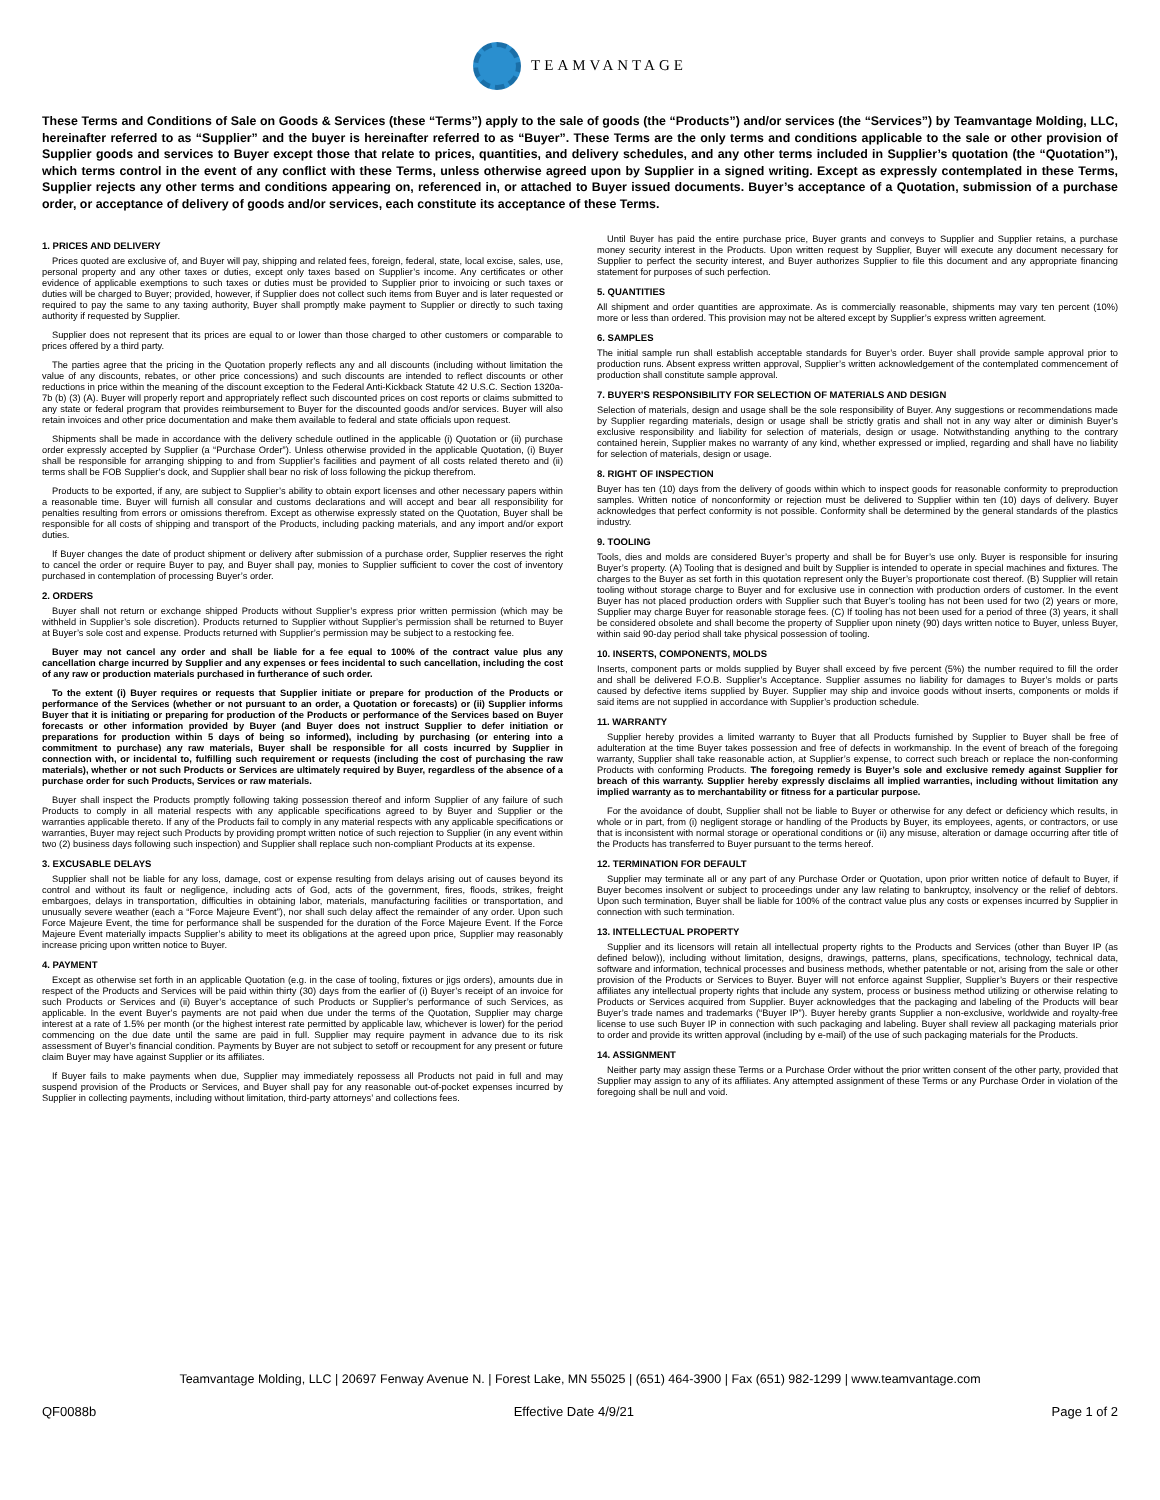TEAMVANTAGE
These Terms and Conditions of Sale on Goods & Services (these “Terms”) apply to the sale of goods (the “Products”) and/or services (the “Services”) by Teamvantage Molding, LLC, hereinafter referred to as “Supplier” and the buyer is hereinafter referred to as “Buyer”. These Terms are the only terms and conditions applicable to the sale or other provision of Supplier goods and services to Buyer except those that relate to prices, quantities, and delivery schedules, and any other terms included in Supplier’s quotation (the “Quotation”), which terms control in the event of any conflict with these Terms, unless otherwise agreed upon by Supplier in a signed writing. Except as expressly contemplated in these Terms, Supplier rejects any other terms and conditions appearing on, referenced in, or attached to Buyer issued documents. Buyer’s acceptance of a Quotation, submission of a purchase order, or acceptance of delivery of goods and/or services, each constitute its acceptance of these Terms.
1. PRICES AND DELIVERY
Prices quoted are exclusive of, and Buyer will pay, shipping and related fees, foreign, federal, state, local excise, sales, use, personal property and any other taxes or duties, except only taxes based on Supplier’s income. Any certificates or other evidence of applicable exemptions to such taxes or duties must be provided to Supplier prior to invoicing or such taxes or duties will be charged to Buyer; provided, however, if Supplier does not collect such items from Buyer and is later requested or required to pay the same to any taxing authority, Buyer shall promptly make payment to Supplier or directly to such taxing authority if requested by Supplier.
Supplier does not represent that its prices are equal to or lower than those charged to other customers or comparable to prices offered by a third party.
The parties agree that the pricing in the Quotation properly reflects any and all discounts (including without limitation the value of any discounts, rebates, or other price concessions) and such discounts are intended to reflect discounts or other reductions in price within the meaning of the discount exception to the Federal Anti-Kickback Statute 42 U.S.C. Section 1320a-7b (b) (3) (A). Buyer will properly report and appropriately reflect such discounted prices on cost reports or claims submitted to any state or federal program that provides reimbursement to Buyer for the discounted goods and/or services. Buyer will also retain invoices and other price documentation and make them available to federal and state officials upon request.
Shipments shall be made in accordance with the delivery schedule outlined in the applicable (i) Quotation or (ii) purchase order expressly accepted by Supplier (a “Purchase Order”). Unless otherwise provided in the applicable Quotation, (i) Buyer shall be responsible for arranging shipping to and from Supplier’s facilities and payment of all costs related thereto and (ii) terms shall be FOB Supplier’s dock, and Supplier shall bear no risk of loss following the pickup therefrom.
Products to be exported, if any, are subject to Supplier’s ability to obtain export licenses and other necessary papers within a reasonable time. Buyer will furnish all consular and customs declarations and will accept and bear all responsibility for penalties resulting from errors or omissions therefrom. Except as otherwise expressly stated on the Quotation, Buyer shall be responsible for all costs of shipping and transport of the Products, including packing materials, and any import and/or export duties.
If Buyer changes the date of product shipment or delivery after submission of a purchase order, Supplier reserves the right to cancel the order or require Buyer to pay, and Buyer shall pay, monies to Supplier sufficient to cover the cost of inventory purchased in contemplation of processing Buyer’s order.
2. ORDERS
Buyer shall not return or exchange shipped Products without Supplier’s express prior written permission (which may be withheld in Supplier’s sole discretion). Products returned to Supplier without Supplier’s permission shall be returned to Buyer at Buyer’s sole cost and expense. Products returned with Supplier’s permission may be subject to a restocking fee.
Buyer may not cancel any order and shall be liable for a fee equal to 100% of the contract value plus any cancellation charge incurred by Supplier and any expenses or fees incidental to such cancellation, including the cost of any raw or production materials purchased in furtherance of such order.
To the extent (i) Buyer requires or requests that Supplier initiate or prepare for production of the Products or performance of the Services (whether or not pursuant to an order, a Quotation or forecasts) or (ii) Supplier informs Buyer that it is initiating or preparing for production of the Products or performance of the Services based on Buyer forecasts or other information provided by Buyer (and Buyer does not instruct Supplier to defer initiation or preparations for production within 5 days of being so informed), including by purchasing (or entering into a commitment to purchase) any raw materials, Buyer shall be responsible for all costs incurred by Supplier in connection with, or incidental to, fulfilling such requirement or requests (including the cost of purchasing the raw materials), whether or not such Products or Services are ultimately required by Buyer, regardless of the absence of a purchase order for such Products, Services or raw materials.
Buyer shall inspect the Products promptly following taking possession thereof and inform Supplier of any failure of such Products to comply in all material respects with any applicable specifications agreed to by Buyer and Supplier or the warranties applicable thereto. If any of the Products fail to comply in any material respects with any applicable specifications or warranties, Buyer may reject such Products by providing prompt written notice of such rejection to Supplier (in any event within two (2) business days following such inspection) and Supplier shall replace such non-compliant Products at its expense.
3. EXCUSABLE DELAYS
Supplier shall not be liable for any loss, damage, cost or expense resulting from delays arising out of causes beyond its control and without its fault or negligence, including acts of God, acts of the government, fires, floods, strikes, freight embargoes, delays in transportation, difficulties in obtaining labor, materials, manufacturing facilities or transportation, and unusually severe weather (each a “Force Majeure Event”), nor shall such delay affect the remainder of any order. Upon such Force Majeure Event, the time for performance shall be suspended for the duration of the Force Majeure Event. If the Force Majeure Event materially impacts Supplier’s ability to meet its obligations at the agreed upon price, Supplier may reasonably increase pricing upon written notice to Buyer.
4. PAYMENT
Except as otherwise set forth in an applicable Quotation (e.g. in the case of tooling, fixtures or jigs orders), amounts due in respect of the Products and Services will be paid within thirty (30) days from the earlier of (i) Buyer’s receipt of an invoice for such Products or Services and (ii) Buyer’s acceptance of such Products or Supplier’s performance of such Services, as applicable. In the event Buyer’s payments are not paid when due under the terms of the Quotation, Supplier may charge interest at a rate of 1.5% per month (or the highest interest rate permitted by applicable law, whichever is lower) for the period commencing on the due date until the same are paid in full. Supplier may require payment in advance due to its risk assessment of Buyer’s financial condition. Payments by Buyer are not subject to setoff or recoupment for any present or future claim Buyer may have against Supplier or its affiliates.
If Buyer fails to make payments when due, Supplier may immediately repossess all Products not paid in full and may suspend provision of the Products or Services, and Buyer shall pay for any reasonable out-of-pocket expenses incurred by Supplier in collecting payments, including without limitation, third-party attorneys’ and collections fees.
Until Buyer has paid the entire purchase price, Buyer grants and conveys to Supplier and Supplier retains, a purchase money security interest in the Products. Upon written request by Supplier, Buyer will execute any document necessary for Supplier to perfect the security interest, and Buyer authorizes Supplier to file this document and any appropriate financing statement for purposes of such perfection.
5. QUANTITIES
All shipment and order quantities are approximate. As is commercially reasonable, shipments may vary ten percent (10%) more or less than ordered. This provision may not be altered except by Supplier’s express written agreement.
6. SAMPLES
The initial sample run shall establish acceptable standards for Buyer’s order. Buyer shall provide sample approval prior to production runs. Absent express written approval, Supplier’s written acknowledgement of the contemplated commencement of production shall constitute sample approval.
7. BUYER’S RESPONSIBILITY FOR SELECTION OF MATERIALS AND DESIGN
Selection of materials, design and usage shall be the sole responsibility of Buyer. Any suggestions or recommendations made by Supplier regarding materials, design or usage shall be strictly gratis and shall not in any way alter or diminish Buyer’s exclusive responsibility and liability for selection of materials, design or usage. Notwithstanding anything to the contrary contained herein, Supplier makes no warranty of any kind, whether expressed or implied, regarding and shall have no liability for selection of materials, design or usage.
8. RIGHT OF INSPECTION
Buyer has ten (10) days from the delivery of goods within which to inspect goods for reasonable conformity to preproduction samples. Written notice of nonconformity or rejection must be delivered to Supplier within ten (10) days of delivery. Buyer acknowledges that perfect conformity is not possible. Conformity shall be determined by the general standards of the plastics industry.
9. TOOLING
Tools, dies and molds are considered Buyer’s property and shall be for Buyer’s use only. Buyer is responsible for insuring Buyer’s property. (A) Tooling that is designed and built by Supplier is intended to operate in special machines and fixtures. The charges to the Buyer as set forth in this quotation represent only the Buyer’s proportionate cost thereof. (B) Supplier will retain tooling without storage charge to Buyer and for exclusive use in connection with production orders of customer. In the event Buyer has not placed production orders with Supplier such that Buyer’s tooling has not been used for two (2) years or more, Supplier may charge Buyer for reasonable storage fees. (C) If tooling has not been used for a period of three (3) years, it shall be considered obsolete and shall become the property of Supplier upon ninety (90) days written notice to Buyer, unless Buyer, within said 90-day period shall take physical possession of tooling.
10. INSERTS, COMPONENTS, MOLDS
Inserts, component parts or molds supplied by Buyer shall exceed by five percent (5%) the number required to fill the order and shall be delivered F.O.B. Supplier’s Acceptance. Supplier assumes no liability for damages to Buyer’s molds or parts caused by defective items supplied by Buyer. Supplier may ship and invoice goods without inserts, components or molds if said items are not supplied in accordance with Supplier’s production schedule.
11. WARRANTY
Supplier hereby provides a limited warranty to Buyer that all Products furnished by Supplier to Buyer shall be free of adulteration at the time Buyer takes possession and free of defects in workmanship. In the event of breach of the foregoing warranty, Supplier shall take reasonable action, at Supplier’s expense, to correct such breach or replace the non-conforming Products with conforming Products. The foregoing remedy is Buyer’s sole and exclusive remedy against Supplier for breach of this warranty. Supplier hereby expressly disclaims all implied warranties, including without limitation any implied warranty as to merchantability or fitness for a particular purpose.
For the avoidance of doubt, Supplier shall not be liable to Buyer or otherwise for any defect or deficiency which results, in whole or in part, from (i) negligent storage or handling of the Products by Buyer, its employees, agents, or contractors, or use that is inconsistent with normal storage or operational conditions or (ii) any misuse, alteration or damage occurring after title of the Products has transferred to Buyer pursuant to the terms hereof.
12. TERMINATION FOR DEFAULT
Supplier may terminate all or any part of any Purchase Order or Quotation, upon prior written notice of default to Buyer, if Buyer becomes insolvent or subject to proceedings under any law relating to bankruptcy, insolvency or the relief of debtors. Upon such termination, Buyer shall be liable for 100% of the contract value plus any costs or expenses incurred by Supplier in connection with such termination.
13. INTELLECTUAL PROPERTY
Supplier and its licensors will retain all intellectual property rights to the Products and Services (other than Buyer IP (as defined below)), including without limitation, designs, drawings, patterns, plans, specifications, technology, technical data, software and information, technical processes and business methods, whether patentable or not, arising from the sale or other provision of the Products or Services to Buyer. Buyer will not enforce against Supplier, Supplier’s Buyers or their respective affiliates any intellectual property rights that include any system, process or business method utilizing or otherwise relating to Products or Services acquired from Supplier. Buyer acknowledges that the packaging and labeling of the Products will bear Buyer’s trade names and trademarks (“Buyer IP”). Buyer hereby grants Supplier a non-exclusive, worldwide and royalty-free license to use such Buyer IP in connection with such packaging and labeling. Buyer shall review all packaging materials prior to order and provide its written approval (including by e-mail) of the use of such packaging materials for the Products.
14. ASSIGNMENT
Neither party may assign these Terms or a Purchase Order without the prior written consent of the other party, provided that Supplier may assign to any of its affiliates. Any attempted assignment of these Terms or any Purchase Order in violation of the foregoing shall be null and void.
Teamvantage Molding, LLC | 20697 Fenway Avenue N. | Forest Lake, MN 55025 | (651) 464-3900 | Fax (651) 982-1299 | www.teamvantage.com
QF0088b Effective Date 4/9/21 Page 1 of 2